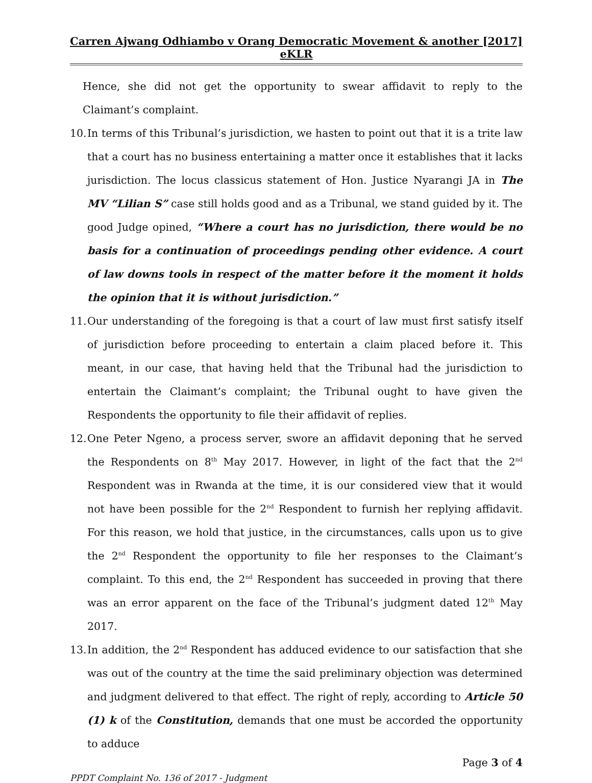Carren Ajwang Odhiambo v Orang Democratic Movement & another [2017] eKLR
Hence, she did not get the opportunity to swear affidavit to reply to the Claimant’s complaint.
10.
In terms of this Tribunal’s jurisdiction, we hasten to point out that it is a trite law that a court has no business entertaining a matter once it establishes that it lacks jurisdiction. The locus classicus statement of Hon. Justice Nyarangi JA in The MV “Lilian S” case still holds good and as a Tribunal, we stand guided by it. The good Judge opined, “Where a court has no jurisdiction, there would be no basis for a continuation of proceedings pending other evidence. A court of law downs tools in respect of the matter before it the moment it holds the opinion that it is without jurisdiction.”
11.
Our understanding of the foregoing is that a court of law must first satisfy itself of jurisdiction before proceeding to entertain a claim placed before it. This meant, in our case, that having held that the Tribunal had the jurisdiction to entertain the Claimant’s complaint; the Tribunal ought to have given the Respondents the opportunity to file their affidavit of replies.
12.
One Peter Ngeno, a process server, swore an affidavit deponing that he served the Respondents on 8<sup>th</sup> May 2017. However, in light of the fact that the 2<sup>nd</sup> Respondent was in Rwanda at the time, it is our considered view that it would not have been possible for the 2<sup>nd</sup> Respondent to furnish her replying affidavit. For this reason, we hold that justice, in the circumstances, calls upon us to give the 2<sup>nd</sup> Respondent the opportunity to file her responses to the Claimant’s complaint. To this end, the 2<sup>nd</sup> Respondent has succeeded in proving that there was an error apparent on the face of the Tribunal’s judgment dated 12<sup>th</sup> May 2017.
13.
In addition, the 2<sup>nd</sup> Respondent has adduced evidence to our satisfaction that she was out of the country at the time the said preliminary objection was determined and judgment delivered to that effect. The right of reply, according to Article 50 (1) k of the Constitution, demands that one must be accorded the opportunity to adduce
Page 3 of 4
PPDT Complaint No. 136 of 2017 - Judgment